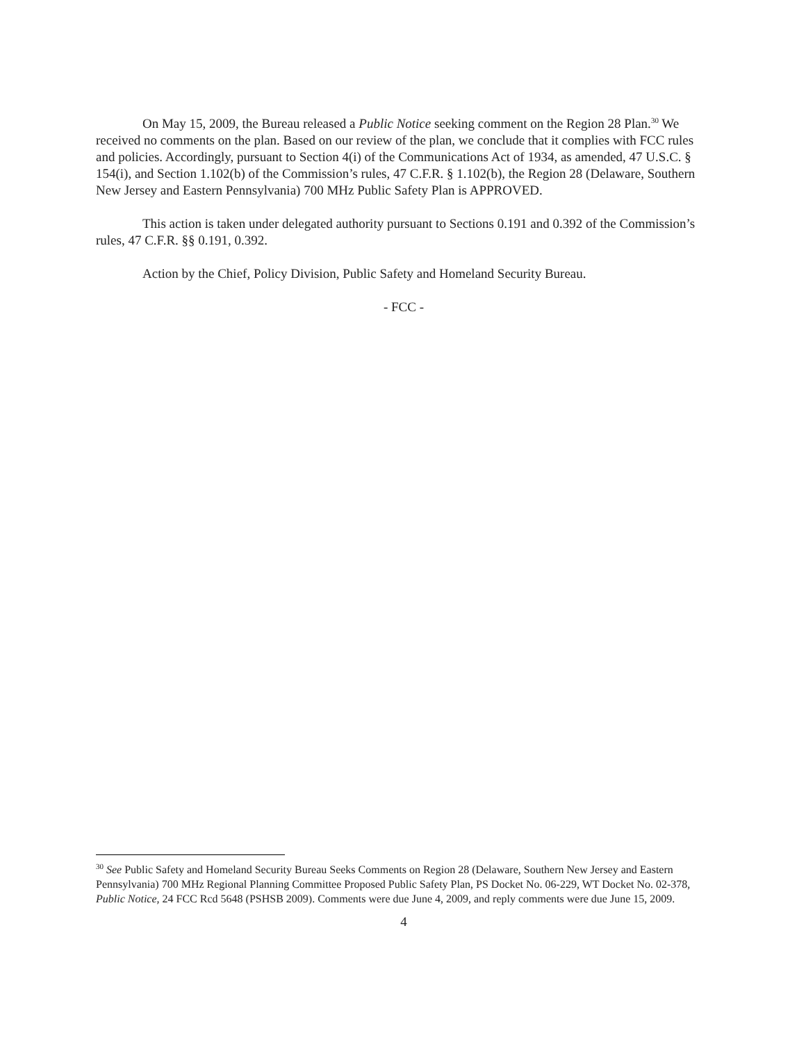On May 15, 2009, the Bureau released a Public Notice seeking comment on the Region 28 Plan.<sup>30</sup> We received no comments on the plan. Based on our review of the plan, we conclude that it complies with FCC rules and policies. Accordingly, pursuant to Section 4(i) of the Communications Act of 1934, as amended, 47 U.S.C. § 154(i), and Section 1.102(b) of the Commission’s rules, 47 C.F.R. § 1.102(b), the Region 28 (Delaware, Southern New Jersey and Eastern Pennsylvania) 700 MHz Public Safety Plan is APPROVED.
This action is taken under delegated authority pursuant to Sections 0.191 and 0.392 of the Commission’s rules, 47 C.F.R. §§ 0.191, 0.392.
Action by the Chief, Policy Division, Public Safety and Homeland Security Bureau.
- FCC -
<sup>30</sup> See Public Safety and Homeland Security Bureau Seeks Comments on Region 28 (Delaware, Southern New Jersey and Eastern Pennsylvania) 700 MHz Regional Planning Committee Proposed Public Safety Plan, PS Docket No. 06-229, WT Docket No. 02-378, Public Notice, 24 FCC Rcd 5648 (PSHSB 2009). Comments were due June 4, 2009, and reply comments were due June 15, 2009.
4